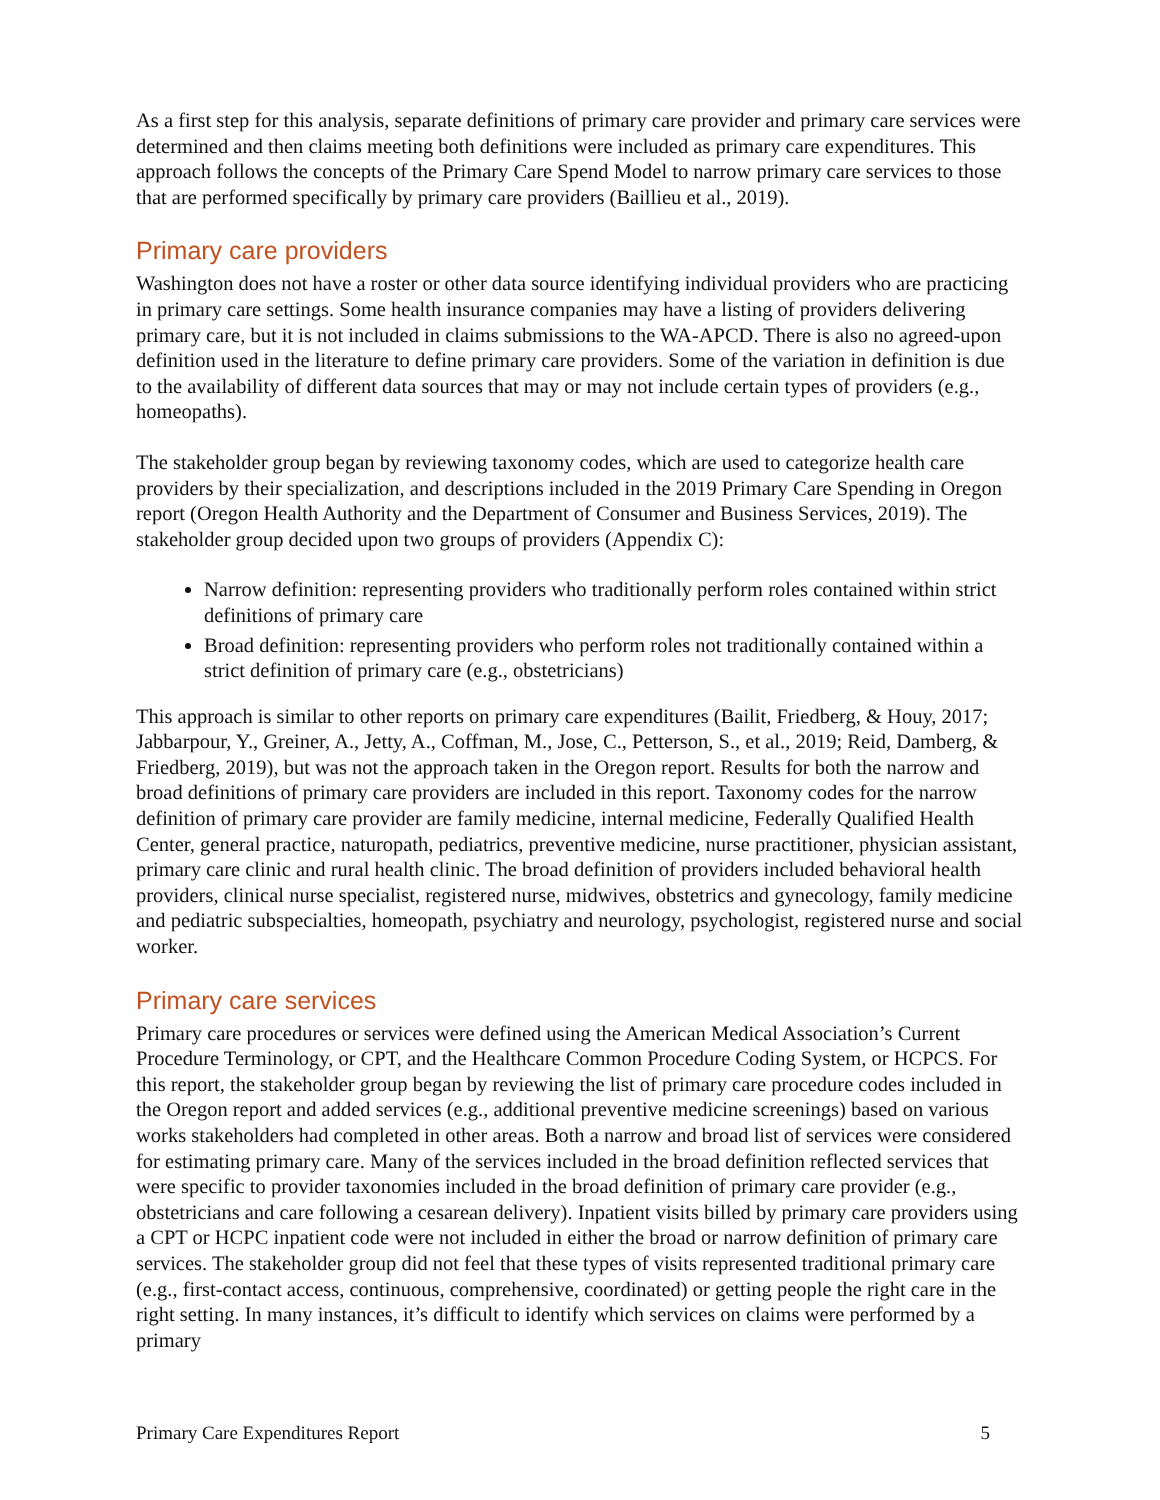As a first step for this analysis, separate definitions of primary care provider and primary care services were determined and then claims meeting both definitions were included as primary care expenditures. This approach follows the concepts of the Primary Care Spend Model to narrow primary care services to those that are performed specifically by primary care providers (Baillieu et al., 2019).
Primary care providers
Washington does not have a roster or other data source identifying individual providers who are practicing in primary care settings. Some health insurance companies may have a listing of providers delivering primary care, but it is not included in claims submissions to the WA-APCD. There is also no agreed-upon definition used in the literature to define primary care providers. Some of the variation in definition is due to the availability of different data sources that may or may not include certain types of providers (e.g., homeopaths).
The stakeholder group began by reviewing taxonomy codes, which are used to categorize health care providers by their specialization, and descriptions included in the 2019 Primary Care Spending in Oregon report (Oregon Health Authority and the Department of Consumer and Business Services, 2019). The stakeholder group decided upon two groups of providers (Appendix C):
Narrow definition: representing providers who traditionally perform roles contained within strict definitions of primary care
Broad definition: representing providers who perform roles not traditionally contained within a strict definition of primary care (e.g., obstetricians)
This approach is similar to other reports on primary care expenditures (Bailit, Friedberg, & Houy, 2017; Jabbarpour, Y., Greiner, A., Jetty, A., Coffman, M., Jose, C., Petterson, S., et al., 2019; Reid, Damberg, & Friedberg, 2019), but was not the approach taken in the Oregon report. Results for both the narrow and broad definitions of primary care providers are included in this report. Taxonomy codes for the narrow definition of primary care provider are family medicine, internal medicine, Federally Qualified Health Center, general practice, naturopath, pediatrics, preventive medicine, nurse practitioner, physician assistant, primary care clinic and rural health clinic. The broad definition of providers included behavioral health providers, clinical nurse specialist, registered nurse, midwives, obstetrics and gynecology, family medicine and pediatric subspecialties, homeopath, psychiatry and neurology, psychologist, registered nurse and social worker.
Primary care services
Primary care procedures or services were defined using the American Medical Association’s Current Procedure Terminology, or CPT, and the Healthcare Common Procedure Coding System, or HCPCS. For this report, the stakeholder group began by reviewing the list of primary care procedure codes included in the Oregon report and added services (e.g., additional preventive medicine screenings) based on various works stakeholders had completed in other areas. Both a narrow and broad list of services were considered for estimating primary care. Many of the services included in the broad definition reflected services that were specific to provider taxonomies included in the broad definition of primary care provider (e.g., obstetricians and care following a cesarean delivery). Inpatient visits billed by primary care providers using a CPT or HCPC inpatient code were not included in either the broad or narrow definition of primary care services. The stakeholder group did not feel that these types of visits represented traditional primary care (e.g., first-contact access, continuous, comprehensive, coordinated) or getting people the right care in the right setting. In many instances, it’s difficult to identify which services on claims were performed by a primary
Primary Care Expenditures Report 5